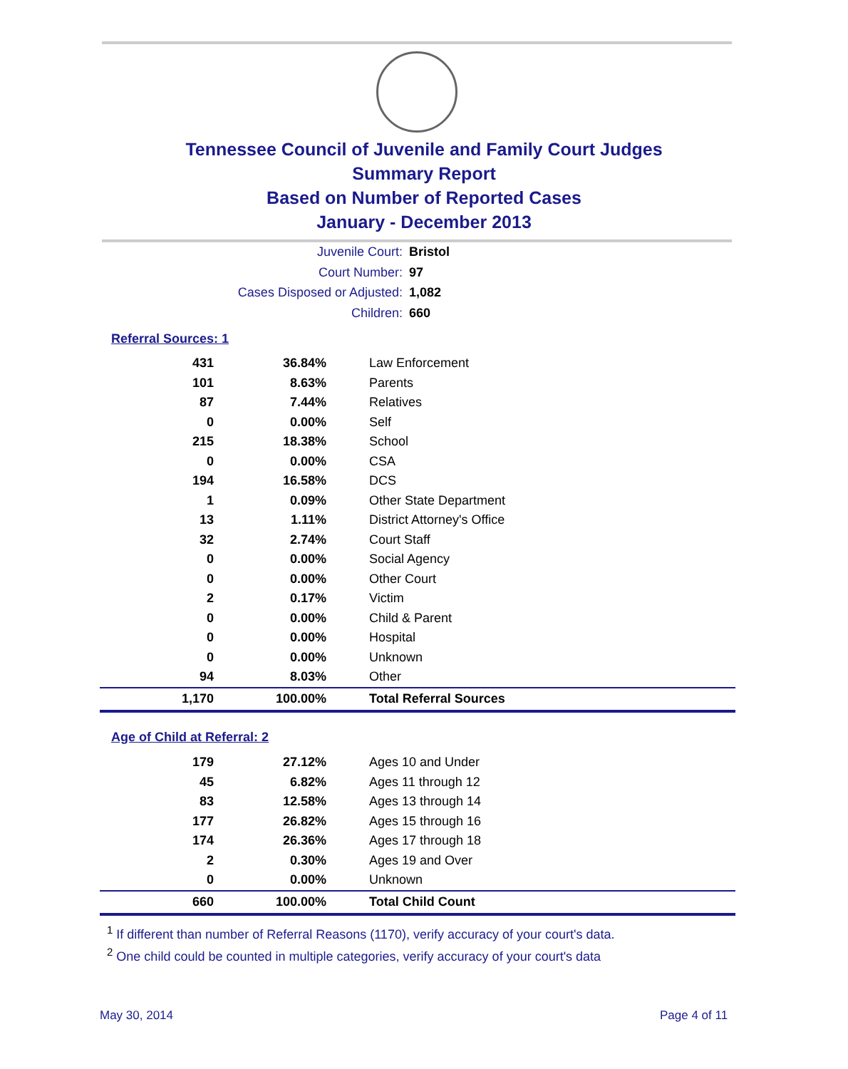Tennessee Council of Juvenile and Family Court Judges
Summary Report
Based on Number of Reported Cases
January - December 2013
Juvenile Court: Bristol
Court Number: 97
Cases Disposed or Adjusted: 1,082
Children: 660
Referral Sources: 1
| 431 | 36.84% | Law Enforcement |
| 101 | 8.63% | Parents |
| 87 | 7.44% | Relatives |
| 0 | 0.00% | Self |
| 215 | 18.38% | School |
| 0 | 0.00% | CSA |
| 194 | 16.58% | DCS |
| 1 | 0.09% | Other State Department |
| 13 | 1.11% | District Attorney's Office |
| 32 | 2.74% | Court Staff |
| 0 | 0.00% | Social Agency |
| 0 | 0.00% | Other Court |
| 2 | 0.17% | Victim |
| 0 | 0.00% | Child & Parent |
| 0 | 0.00% | Hospital |
| 0 | 0.00% | Unknown |
| 94 | 8.03% | Other |
| 1,170 | 100.00% | Total Referral Sources |
Age of Child at Referral: 2
| 179 | 27.12% | Ages 10 and Under |
| 45 | 6.82% | Ages 11 through 12 |
| 83 | 12.58% | Ages 13 through 14 |
| 177 | 26.82% | Ages 15 through 16 |
| 174 | 26.36% | Ages 17 through 18 |
| 2 | 0.30% | Ages 19 and Over |
| 0 | 0.00% | Unknown |
| 660 | 100.00% | Total Child Count |
<sup>1</sup> If different than number of Referral Reasons (1170), verify accuracy of your court's data.
<sup>2</sup> One child could be counted in multiple categories, verify accuracy of your court's data
May 30, 2014 Page 4 of 11